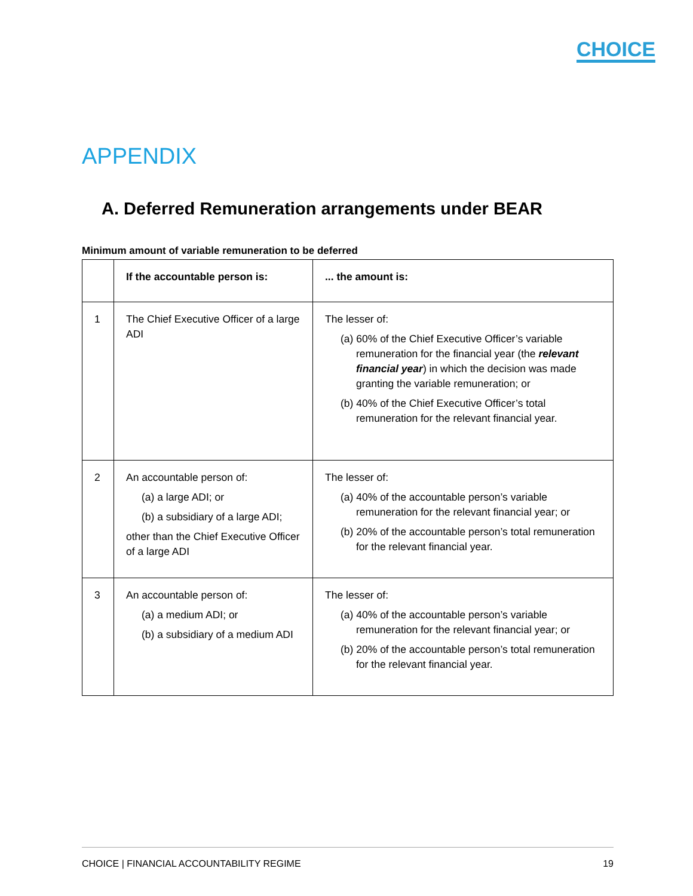CHOICE
APPENDIX
A. Deferred Remuneration arrangements under BEAR
Minimum amount of variable remuneration to be deferred
| | If the accountable person is: | ... the amount is: |
| --- | --- | --- |
| 1 | The Chief Executive Officer of a large ADI | The lesser of: (a) 60% of the Chief Executive Officer’s variable remuneration for the financial year (the relevant financial year ) in which the decision was made granting the variable remuneration; or (b) 40% of the Chief Executive Officer’s total remuneration for the relevant financial year. |
| 2 | An accountable person of: (a) a large ADI; or (b) a subsidiary of a large ADI; other than the Chief Executive Officer of a large ADI | The lesser of: (a) 40% of the accountable person’s variable remuneration for the relevant financial year; or (b) 20% of the accountable person’s total remuneration for the relevant financial year. |
| 3 | An accountable person of: (a) a medium ADI; or (b) a subsidiary of a medium ADI | The lesser of: (a) 40% of the accountable person’s variable remuneration for the relevant financial year; or (b) 20% of the accountable person’s total remuneration for the relevant financial year. |
CHOICE | FINANCIAL ACCOUNTABILITY REGIME 19